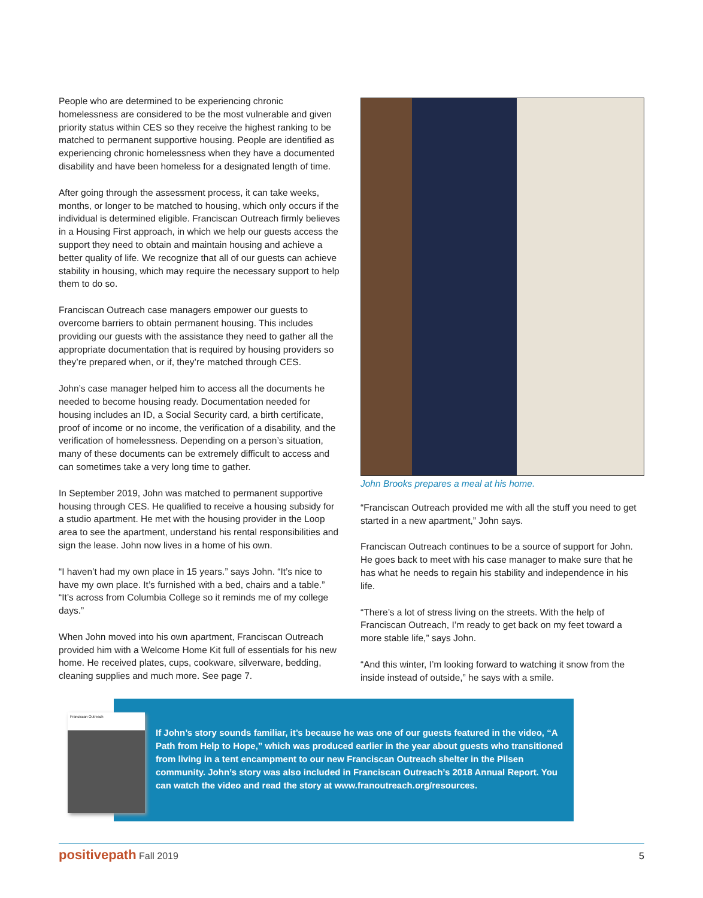People who are determined to be experiencing chronic homelessness are considered to be the most vulnerable and given priority status within CES so they receive the highest ranking to be matched to permanent supportive housing. People are identified as experiencing chronic homelessness when they have a documented disability and have been homeless for a designated length of time.
After going through the assessment process, it can take weeks, months, or longer to be matched to housing, which only occurs if the individual is determined eligible. Franciscan Outreach firmly believes in a Housing First approach, in which we help our guests access the support they need to obtain and maintain housing and achieve a better quality of life. We recognize that all of our guests can achieve stability in housing, which may require the necessary support to help them to do so.
Franciscan Outreach case managers empower our guests to overcome barriers to obtain permanent housing. This includes providing our guests with the assistance they need to gather all the appropriate documentation that is required by housing providers so they’re prepared when, or if, they’re matched through CES.
John’s case manager helped him to access all the documents he needed to become housing ready. Documentation needed for housing includes an ID, a Social Security card, a birth certificate, proof of income or no income, the verification of a disability, and the verification of homelessness. Depending on a person’s situation, many of these documents can be extremely difficult to access and can sometimes take a very long time to gather.
In September 2019, John was matched to permanent supportive housing through CES. He qualified to receive a housing subsidy for a studio apartment. He met with the housing provider in the Loop area to see the apartment, understand his rental responsibilities and sign the lease. John now lives in a home of his own.
“I haven’t had my own place in 15 years.” says John. “It’s nice to have my own place. It’s furnished with a bed, chairs and a table.” “It’s across from Columbia College so it reminds me of my college days.”
When John moved into his own apartment, Franciscan Outreach provided him with a Welcome Home Kit full of essentials for his new home. He received plates, cups, cookware, silverware, bedding, cleaning supplies and much more. See page 7.
John Brooks prepares a meal at his home.
“Franciscan Outreach provided me with all the stuff you need to get started in a new apartment,” John says.
Franciscan Outreach continues to be a source of support for John. He goes back to meet with his case manager to make sure that he has what he needs to regain his stability and independence in his life.
“There’s a lot of stress living on the streets. With the help of Franciscan Outreach, I’m ready to get back on my feet toward a more stable life,” says John.
“And this winter, I’m looking forward to watching it snow from the inside instead of outside,” he says with a smile.
Franciscan Outreach
If John’s story sounds familiar, it’s because he was one of our guests featured in the video, “A Path from Help to Hope,” which was produced earlier in the year about guests who transitioned from living in a tent encampment to our new Franciscan Outreach shelter in the Pilsen community. John’s story was also included in Franciscan Outreach’s 2018 Annual Report. You can watch the video and read the story at www.franoutreach.org/resources.
positivepath Fall 2019 5